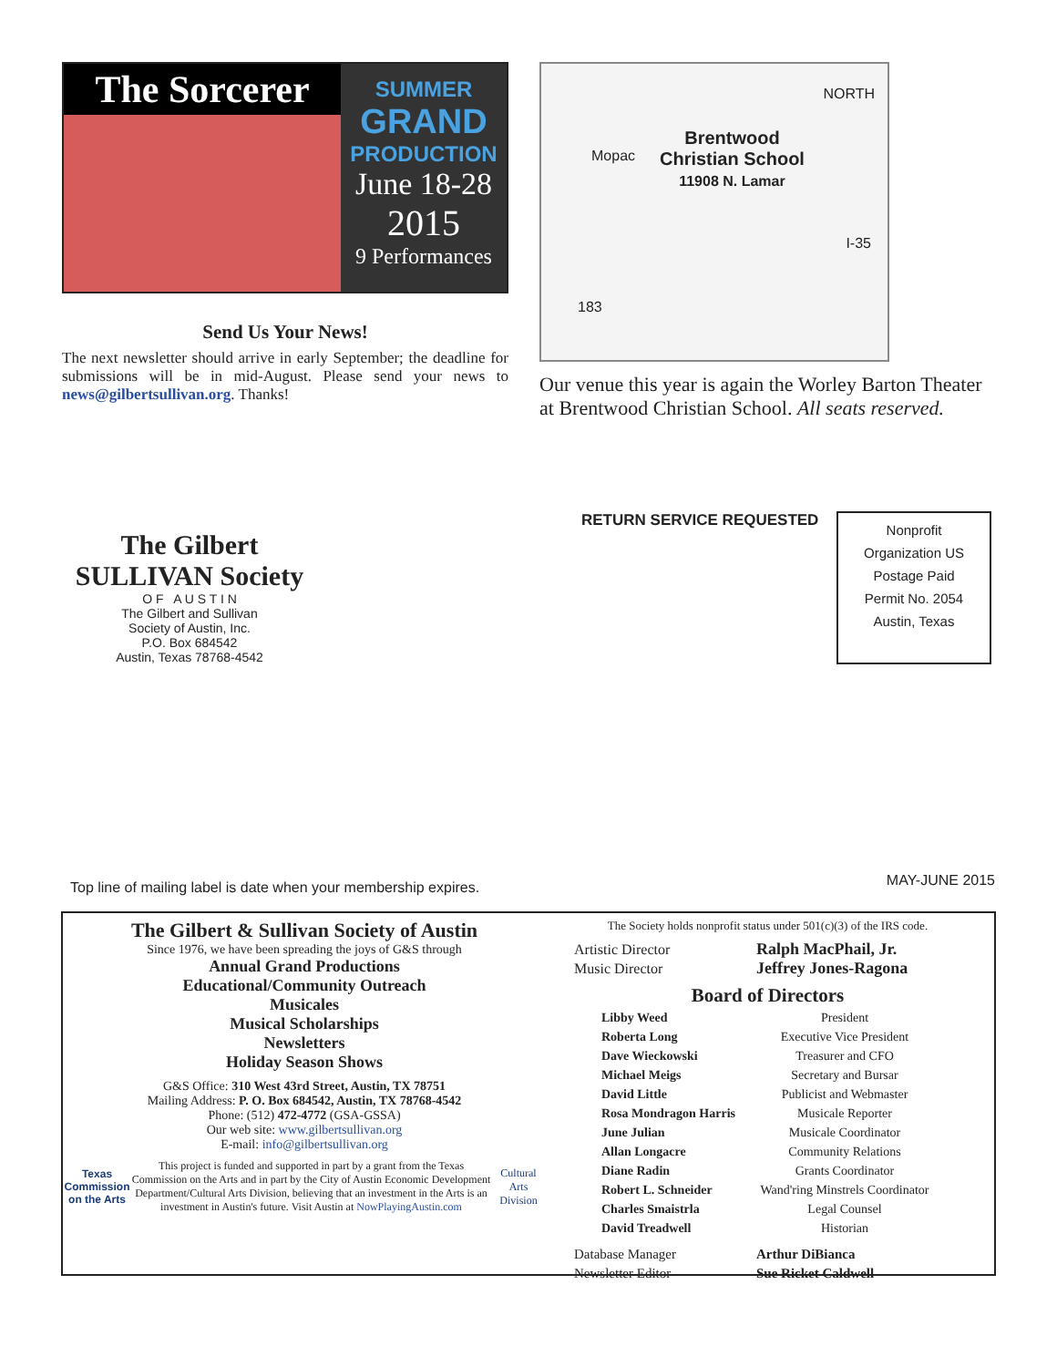The Sorcerer
SUMMER
GRAND
PRODUCTION
June 18-28
2015
9 Performances
Send Us Your News!
The next newsletter should arrive in early September; the deadline for submissions will be in mid-August. Please send your news to news@gilbertsullivan.org. Thanks!
Brentwood
Christian School
11908 N. Lamar
NORTH
Mopac
I-35
183
Our venue this year is again the Worley Barton Theater at Brentwood Christian School. All seats reserved.
The Gilbert SULLIVAN Society
O F A U S T I N
The Gilbert and Sullivan
Society of Austin, Inc.
P.O. Box 684542
Austin, Texas 78768-4542
RETURN SERVICE REQUESTED
Nonprofit Organization US Postage Paid Permit No. 2054 Austin, Texas
Top line of mailing label is date when your membership expires.
MAY-JUNE 2015
The Gilbert & Sullivan Society of Austin
Since 1976, we have been spreading the joys of G&S through
Annual Grand Productions
Educational/Community Outreach
Musicales
Musical Scholarships
Newsletters
Holiday Season Shows
G&S Office: 310 West 43rd Street, Austin, TX 78751
Mailing Address: P. O. Box 684542, Austin, TX 78768-4542
Phone: (512) 472-4772 (GSA-GSSA)
Our web site: www.gilbertsullivan.org
E-mail: info@gilbertsullivan.org
Texas Commission on the Arts
This project is funded and supported in part by a grant from the Texas Commission on the Arts and in part by the City of Austin Economic Development Department/Cultural Arts Division, believing that an investment in the Arts is an investment in Austin's future. Visit Austin at NowPlayingAustin.com
Cultural Arts Division
The Society holds nonprofit status under 501(c)(3) of the IRS code.
| Artistic Director | Ralph MacPhail, Jr. |
| Music Director | Jeffrey Jones-Ragona |
Board of Directors
| Libby Weed | President |
| Roberta Long | Executive Vice President |
| Dave Wieckowski | Treasurer and CFO |
| Michael Meigs | Secretary and Bursar |
| David Little | Publicist and Webmaster |
| Rosa Mondragon Harris | Musicale Reporter |
| June Julian | Musicale Coordinator |
| Allan Longacre | Community Relations |
| Diane Radin | Grants Coordinator |
| Robert L. Schneider | Wand'ring Minstrels Coordinator |
| Charles Smaistrla | Legal Counsel |
| David Treadwell | Historian |
| Database Manager | Arthur DiBianca |
| Newsletter Editor | Sue Ricket Caldwell |